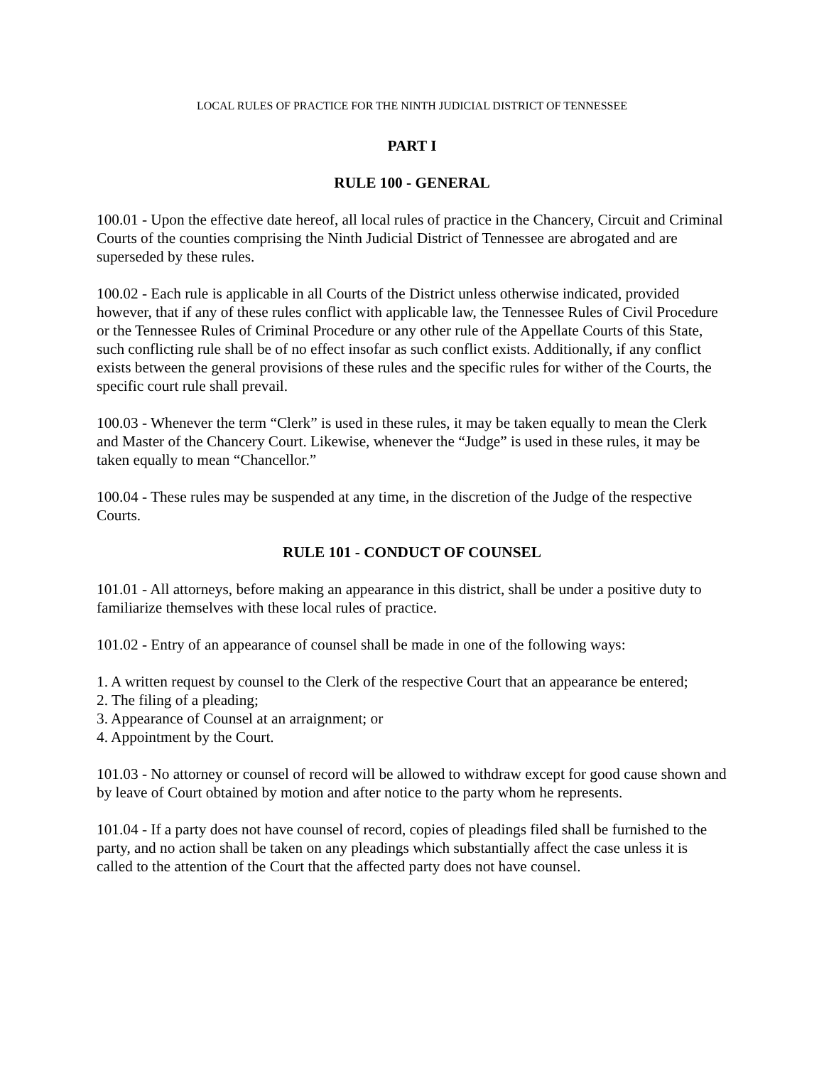LOCAL RULES OF PRACTICE FOR THE NINTH JUDICIAL DISTRICT OF TENNESSEE
PART I
RULE 100 - GENERAL
100.01 - Upon the effective date hereof, all local rules of practice in the Chancery, Circuit and Criminal Courts of the counties comprising the Ninth Judicial District of Tennessee are abrogated and are superseded by these rules.
100.02 - Each rule is applicable in all Courts of the District unless otherwise indicated, provided however, that if any of these rules conflict with applicable law, the Tennessee Rules of Civil Procedure or the Tennessee Rules of Criminal Procedure or any other rule of the Appellate Courts of this State, such conflicting rule shall be of no effect insofar as such conflict exists. Additionally, if any conflict exists between the general provisions of these rules and the specific rules for wither of the Courts, the specific court rule shall prevail.
100.03 - Whenever the term “Clerk” is used in these rules, it may be taken equally to mean the Clerk and Master of the Chancery Court. Likewise, whenever the “Judge” is used in these rules, it may be taken equally to mean “Chancellor.”
100.04 - These rules may be suspended at any time, in the discretion of the Judge of the respective Courts.
RULE 101 - CONDUCT OF COUNSEL
101.01 - All attorneys, before making an appearance in this district, shall be under a positive duty to familiarize themselves with these local rules of practice.
101.02 - Entry of an appearance of counsel shall be made in one of the following ways:
1. A written request by counsel to the Clerk of the respective Court that an appearance be entered;
2. The filing of a pleading;
3. Appearance of Counsel at an arraignment; or
4. Appointment by the Court.
101.03 - No attorney or counsel of record will be allowed to withdraw except for good cause shown and by leave of Court obtained by motion and after notice to the party whom he represents.
101.04 - If a party does not have counsel of record, copies of pleadings filed shall be furnished to the party, and no action shall be taken on any pleadings which substantially affect the case unless it is called to the attention of the Court that the affected party does not have counsel.